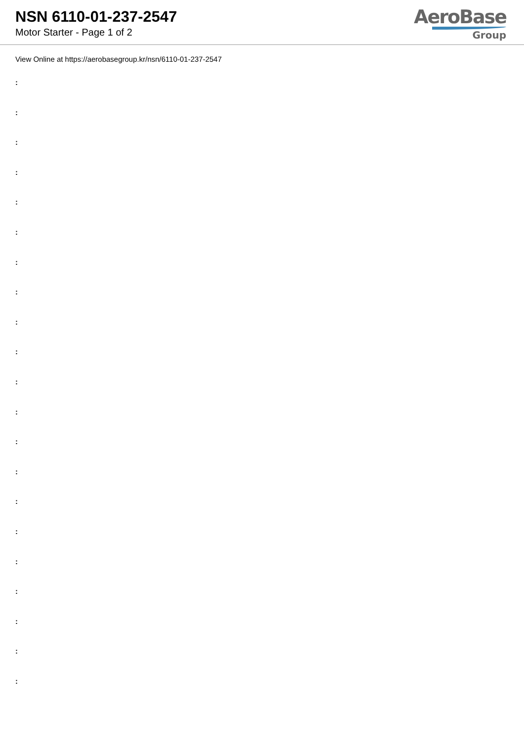NSN 6110-01-237-2547
Motor Starter - Page 1 of 2
AeroBase
Group
View Online at https://aerobasegroup.kr/nsn/6110-01-237-2547
:
:
:
:
:
:
:
:
:
:
:
:
:
:
:
:
:
:
:
:
: